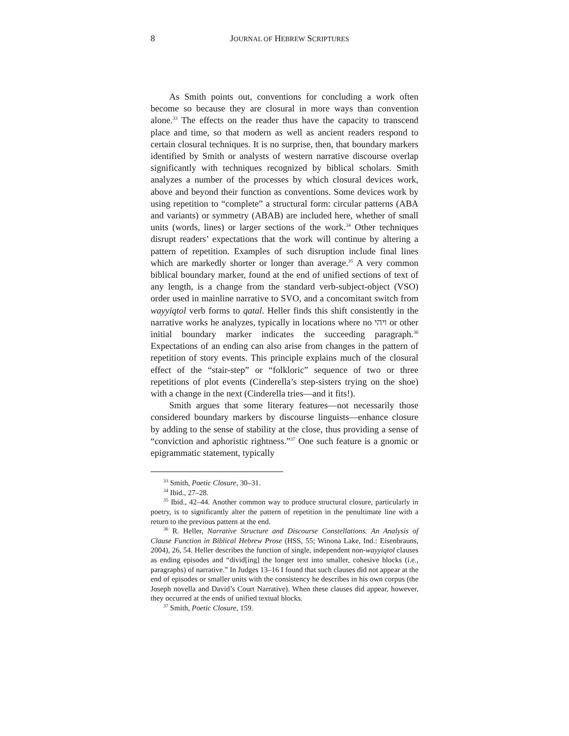8 JOURNAL OF HEBREW SCRIPTURES
As Smith points out, conventions for concluding a work often become so because they are closural in more ways than convention alone.<sup>33</sup> The effects on the reader thus have the capacity to transcend place and time, so that modern as well as ancient readers respond to certain closural techniques. It is no surprise, then, that boundary markers identified by Smith or analysts of western narrative discourse overlap significantly with techniques recognized by biblical scholars. Smith analyzes a number of the processes by which closural devices work, above and beyond their function as conventions. Some devices work by using repetition to “complete” a structural form: circular patterns (ABA and variants) or symmetry (ABAB) are included here, whether of small units (words, lines) or larger sections of the work.<sup>34</sup> Other techniques disrupt readers’ expectations that the work will continue by altering a pattern of repetition. Examples of such disruption include final lines which are markedly shorter or longer than average.<sup>35</sup> A very common biblical boundary marker, found at the end of unified sections of text of any length, is a change from the standard verb-subject-object (VSO) order used in mainline narrative to SVO, and a concomitant switch from wayyiqtol verb forms to qatal. Heller finds this shift consistently in the narrative works he analyzes, typically in locations where no ויהי or other initial boundary marker indicates the succeeding paragraph.<sup>36</sup> Expectations of an ending can also arise from changes in the pattern of repetition of story events. This principle explains much of the closural effect of the “stair-step” or “folkloric” sequence of two or three repetitions of plot events (Cinderella’s step-sisters trying on the shoe) with a change in the next (Cinderella tries—and it fits!).
Smith argues that some literary features—not necessarily those considered boundary markers by discourse linguists—enhance closure by adding to the sense of stability at the close, thus providing a sense of “conviction and aphoristic rightness.”<sup>37</sup> One such feature is a gnomic or epigrammatic statement, typically
<sup>33</sup> Smith, Poetic Closure, 30–31.
<sup>34</sup> Ibid., 27–28.
<sup>35</sup> Ibid., 42–44. Another common way to produce structural closure, particularly in poetry, is to significantly alter the pattern of repetition in the penultimate line with a return to the previous pattern at the end.
<sup>36</sup> R. Heller, Narrative Structure and Discourse Constellations. An Analysis of Clause Function in Biblical Hebrew Prose (HSS, 55; Winona Lake, Ind.: Eisenbrauns, 2004), 26, 54. Heller describes the function of single, independent non-wayyiqtol clauses as ending episodes and “divid[ing] the longer text into smaller, cohesive blocks (i.e., paragraphs) of narrative.” In Judges 13–16 I found that such clauses did not appear at the end of episodes or smaller units with the consistency he describes in his own corpus (the Joseph novella and David’s Court Narrative). When these clauses did appear, however, they occurred at the ends of unified textual blocks.
<sup>37</sup> Smith, Poetic Closure, 159.